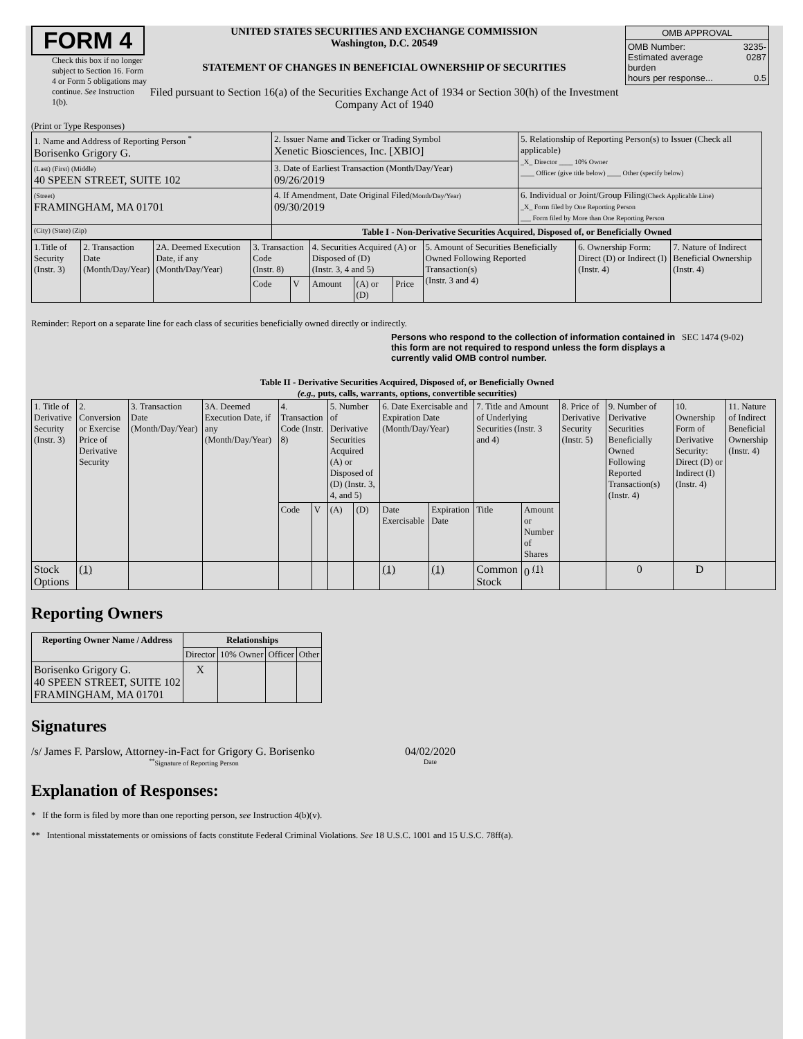FORM 4
Check this box if no longer subject to Section 16. Form 4 or Form 5 obligations may continue. See Instruction 1(b).
UNITED STATES SECURITIES AND EXCHANGE COMMISSION
Washington, D.C. 20549
STATEMENT OF CHANGES IN BENEFICIAL OWNERSHIP OF SECURITIES
Filed pursuant to Section 16(a) of the Securities Exchange Act of 1934 or Section 30(h) of the Investment Company Act of 1940
| OMB APPROVAL | |
| OMB Number: Estimated average burden hours per response... | 3235-0287 0.5 |
(Print or Type Responses)
| 1. Name and Address of Reporting Person <sup>*</sup> Borisenko Grigory G. | 2. Issuer Name and Ticker or Trading Symbol Xenetic Biosciences, Inc. [XBIO] | 5. Relationship of Reporting Person(s) to Issuer (Check all applicable) _X_ Director ____ 10% Owner ____ Officer (give title below) ____ Other (specify below) |
| (Last) (First) (Middle) 40 SPEEN STREET, SUITE 102 | 3. Date of Earliest Transaction (Month/Day/Year) 09/26/2019 | |
| (Street) FRAMINGHAM, MA 01701 | 4. If Amendment, Date Original Filed (Month/Day/Year) 09/30/2019 | 6. Individual or Joint/Group Filing (Check Applicable Line) _X_ Form filed by One Reporting Person ___ Form filed by More than One Reporting Person |
| (City) (State) (Zip) | Table I - Non-Derivative Securities Acquired, Disposed of, or Beneficially Owned | |
| 1.Title of Security (Instr. 3) | 2. Transaction Date (Month/Day/Year) | 2A. Deemed Execution Date, if any (Month/Day/Year) | 3. Transaction Code (Instr. 8) | | 4. Securities Acquired (A) or Disposed of (D) (Instr. 3, 4 and 5) | | | 5. Amount of Securities Beneficially Owned Following Reported Transaction(s) (Instr. 3 and 4) | 6. Ownership Form: Direct (D) or Indirect (I) (Instr. 4) | 7. Nature of Indirect Beneficial Ownership (Instr. 4) |
| | | | Code | V | Amount | (A) or (D) | Price | | | |
Reminder: Report on a separate line for each class of securities beneficially owned directly or indirectly.
Persons who respond to the collection of information contained in this form are not required to respond unless the form displays a currently valid OMB control number.
SEC 1474 (9-02)
Table II - Derivative Securities Acquired, Disposed of, or Beneficially Owned
(e.g., puts, calls, warrants, options, convertible securities)
| 1. Title of Derivative Security (Instr. 3) | 2. Conversion or Exercise Price of Derivative Security | 3. Transaction Date (Month/Day/Year) | 3A. Deemed Execution Date, if any (Month/Day/Year) | 4. Transaction Code (Instr. 8) | | 5. Number of Derivative Securities Acquired (A) or Disposed of (D) (Instr. 3, 4, and 5) | | 6. Date Exercisable and Expiration Date (Month/Day/Year) | | 7. Title and Amount of Underlying Securities (Instr. 3 and 4) | | 8. Price of Derivative Security (Instr. 5) | 9. Number of Derivative Securities Beneficially Owned Following Reported Transaction(s) (Instr. 4) | 10. Ownership Form of Derivative Security: Direct (D) or Indirect (I) (Instr. 4) | 11. Nature of Indirect Beneficial Ownership (Instr. 4) |
| | | | | Code | V | (A) | (D) | Date Exercisable | Expiration Date | Title | Amount or Number of Shares | | | | |
| Stock Options | (1) | | | | | | | (1) | (1) | Common Stock | 0 <sup>(1)</sup> | | 0 | D | |
Reporting Owners
| Reporting Owner Name / Address | Relationships | | | |
| --- | --- | --- | --- | --- |
| | Director | 10% Owner | Officer | Other |
| Borisenko Grigory G. 40 SPEEN STREET, SUITE 102 FRAMINGHAM, MA 01701 | X | | | |
Signatures
/s/ James F. Parslow, Attorney-in-Fact for Grigory G. Borisenko
<sup>**</sup> Signature of Reporting Person
04/02/2020
Date
Explanation of Responses:
* If the form is filed by more than one reporting person, see Instruction 4(b)(v).
** Intentional misstatements or omissions of facts constitute Federal Criminal Violations. See 18 U.S.C. 1001 and 15 U.S.C. 78ff(a).